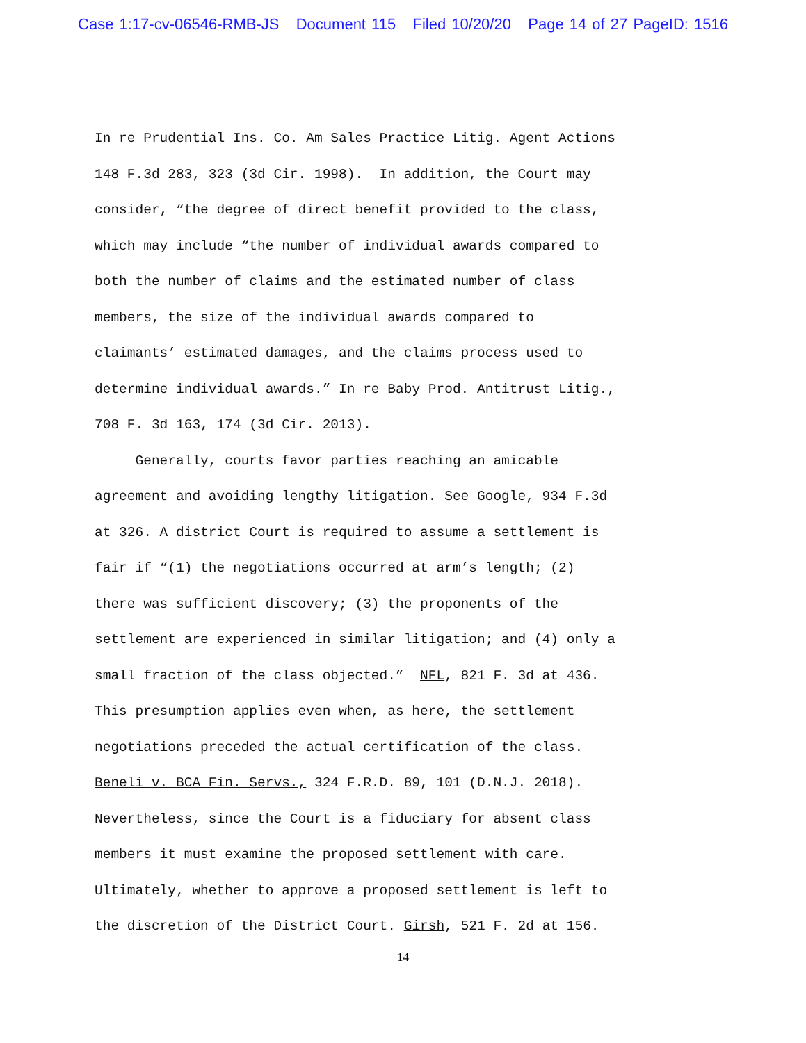Case 1:17-cv-06546-RMB-JS Document 115 Filed 10/20/20 Page 14 of 27 PageID: 1516
In re Prudential Ins. Co. Am Sales Practice Litig. Agent Actions
148 F.3d 283, 323 (3d Cir. 1998). In addition, the Court may
consider, “the degree of direct benefit provided to the class,
which may include “the number of individual awards compared to
both the number of claims and the estimated number of class
members, the size of the individual awards compared to
claimants’ estimated damages, and the claims process used to
determine individual awards.” In re Baby Prod. Antitrust Litig.,
708 F. 3d 163, 174 (3d Cir. 2013).
Generally, courts favor parties reaching an amicable
agreement and avoiding lengthy litigation. See Google, 934 F.3d
at 326. A district Court is required to assume a settlement is
fair if “(1) the negotiations occurred at arm’s length; (2)
there was sufficient discovery; (3) the proponents of the
settlement are experienced in similar litigation; and (4) only a
small fraction of the class objected.” NFL, 821 F. 3d at 436.
This presumption applies even when, as here, the settlement
negotiations preceded the actual certification of the class.
Beneli v. BCA Fin. Servs., 324 F.R.D. 89, 101 (D.N.J. 2018).
Nevertheless, since the Court is a fiduciary for absent class
members it must examine the proposed settlement with care.
Ultimately, whether to approve a proposed settlement is left to
the discretion of the District Court. Girsh, 521 F. 2d at 156.
14